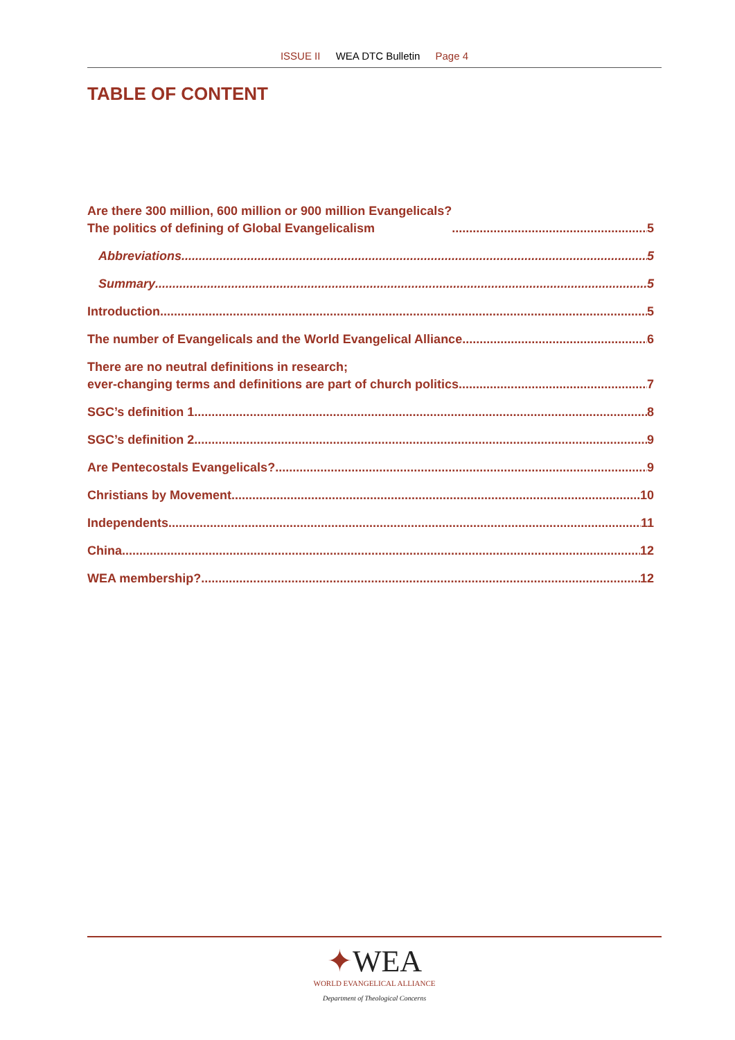ISSUE II WEA DTC Bulletin Page 4
TABLE OF CONTENT
Are there 300 million, 600 million or 900 million Evangelicals?
The politics of defining of Global Evangelicalism 5
Abbreviations 5
Summary 5
Introduction 5
The number of Evangelicals and the World Evangelical Alliance 6
There are no neutral definitions in research;
ever-changing terms and definitions are part of church politics 7
SGC’s definition 1 8
SGC’s definition 2 9
Are Pentecostals Evangelicals? 9
Christians by Movement 10
Independents 11
China 12
WEA membership? 12
✦WEA
WORLD EVANGELICAL ALLIANCE
Department of Theological Concerns